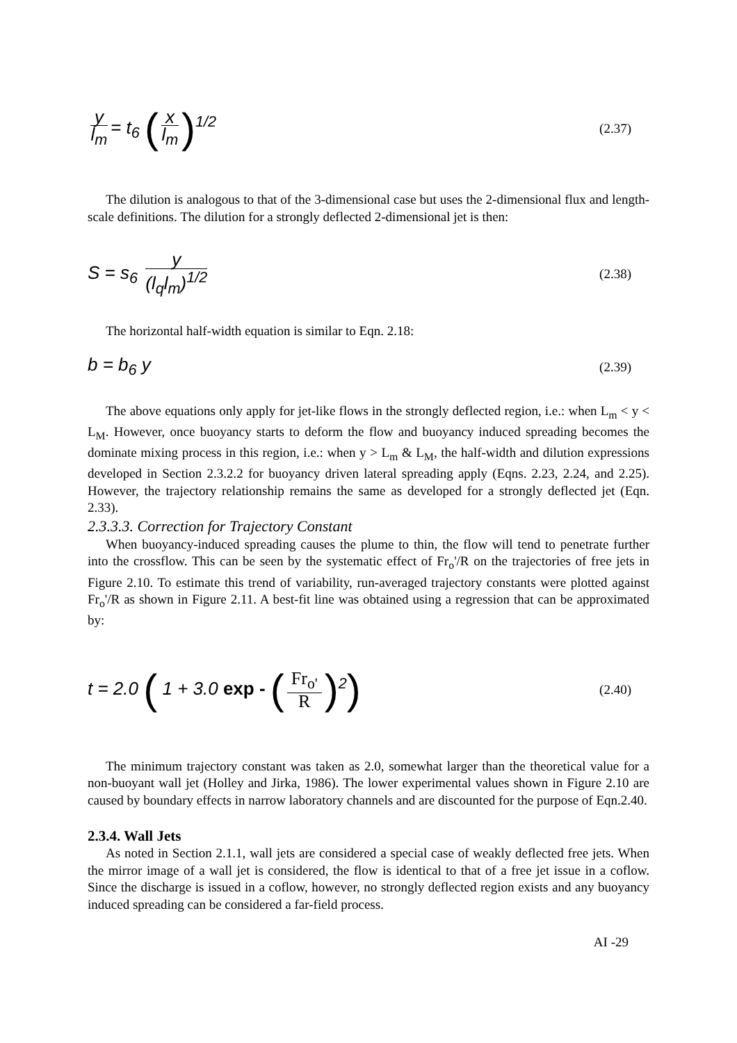y l<sub>m</sub> = t<sub>6</sub> (x l<sub>m</sub>)<sup>1/2</sup>
(2.37)
The dilution is analogous to that of the 3-dimensional case but uses the 2-dimensional flux and length-scale definitions. The dilution for a strongly deflected 2-dimensional jet is then:
S = s<sub>6</sub> y (l<sub>q</sub>l<sub>m</sub>)<sup>1/2</sup>
(2.38)
The horizontal half-width equation is similar to Eqn. 2.18:
b = b<sub>6</sub> y
(2.39)
The above equations only apply for jet-like flows in the strongly deflected region, i.e.: when L<sub>m</sub> < y < L<sub>M</sub>. However, once buoyancy starts to deform the flow and buoyancy induced spreading becomes the dominate mixing process in this region, i.e.: when y > L<sub>m</sub> & L<sub>M</sub>, the half-width and dilution expressions developed in Section 2.3.2.2 for buoyancy driven lateral spreading apply (Eqns. 2.23, 2.24, and 2.25). However, the trajectory relationship remains the same as developed for a strongly deflected jet (Eqn. 2.33).
2.3.3.3. Correction for Trajectory Constant
When buoyancy-induced spreading causes the plume to thin, the flow will tend to penetrate further into the crossflow. This can be seen by the systematic effect of Fr<sub>o</sub>'/R on the trajectories of free jets in Figure 2.10. To estimate this trend of variability, run-averaged trajectory constants were plotted against Fr<sub>o</sub>'/R as shown in Figure 2.11. A best-fit line was obtained using a regression that can be approximated by:
t = 2.0 ( 1 + 3.0 exp - (Fr<sub>o'</sub> R)<sup>2</sup>)
(2.40)
The minimum trajectory constant was taken as 2.0, somewhat larger than the theoretical value for a non-buoyant wall jet (Holley and Jirka, 1986). The lower experimental values shown in Figure 2.10 are caused by boundary effects in narrow laboratory channels and are discounted for the purpose of Eqn.2.40.
2.3.4. Wall Jets
As noted in Section 2.1.1, wall jets are considered a special case of weakly deflected free jets. When the mirror image of a wall jet is considered, the flow is identical to that of a free jet issue in a coflow. Since the discharge is issued in a coflow, however, no strongly deflected region exists and any buoyancy induced spreading can be considered a far-field process.
AI -29